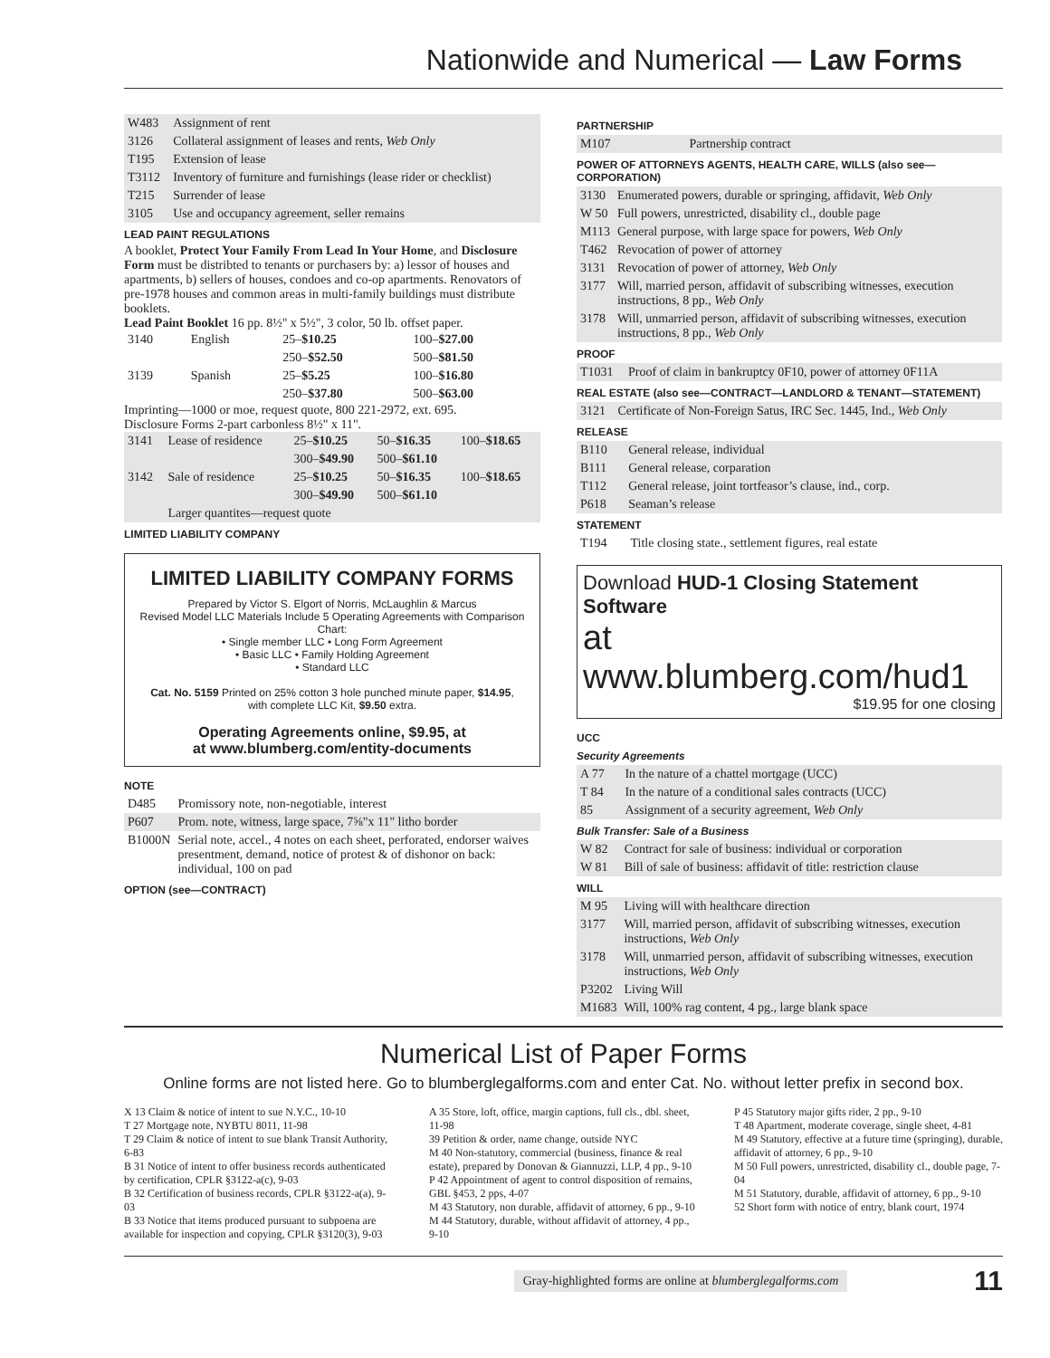Nationwide and Numerical — Law Forms
| W483 | Assignment of rent |
| 3126 | Collateral assignment of leases and rents, Web Only |
| T195 | Extension of lease |
| T3112 | Inventory of furniture and furnishings (lease rider or checklist) |
| T215 | Surrender of lease |
| 3105 | Use and occupancy agreement, seller remains |
LEAD PAINT REGULATIONS
A booklet, Protect Your Family From Lead In Your Home, and Disclosure Form must be distribted to tenants or purchasers by: a) lessor of houses and apartments, b) sellers of houses, condoes and co-op apartments. Renovators of pre-1978 houses and common areas in multi-family buildings must distribute booklets.
Lead Paint Booklet 16 pp. 8½" x 5½", 3 color, 50 lb. offset paper.
| 3140 | English | 25– $10.25 | 100– $27.00 |
| | | 250– $52.50 | 500– $81.50 |
| 3139 | Spanish | 25– $5.25 | 100– $16.80 |
| | | 250– $37.80 | 500– $63.00 |
Imprinting—1000 or moe, request quote, 800 221-2972, ext. 695.
Disclosure Forms 2-part carbonless 8½" x 11".
| 3141 | Lease of residence | 25– $10.25 | 50– $16.35 | 100– $18.65 |
| | | 300– $49.90 | 500– $61.10 | |
| 3142 | Sale of residence | 25– $10.25 | 50– $16.35 | 100– $18.65 |
| | | 300– $49.90 | 500– $61.10 | |
| | Larger quantites—request quote | | | |
LIMITED LIABILITY COMPANY
LIMITED LIABILITY COMPANY FORMS
Prepared by Victor S. Elgort of Norris, McLaughlin & Marcus
Revised Model LLC Materials Include 5 Operating Agreements with Comparison Chart:
• Single member LLC • Long Form Agreement
• Basic LLC • Family Holding Agreement
• Standard LLC
Cat. No. 5159 Printed on 25% cotton 3 hole punched minute paper, $14.95,
with complete LLC Kit, $9.50 extra.
Operating Agreements online, $9.95, at
at www.blumberg.com/entity-documents
NOTE
| D485 | Promissory note, non-negotiable, interest |
| P607 | Prom. note, witness, large space, 7⅝"x 11" litho border |
| B1000N | Serial note, accel., 4 notes on each sheet, perforated, endorser waives presentment, demand, notice of protest & of dishonor on back: individual, 100 on pad |
OPTION (see—CONTRACT)
PARTNERSHIP
| M107 | Partnership contract |
POWER OF ATTORNEYS AGENTS, HEALTH CARE, WILLS (also see—CORPORATION)
| 3130 | Enumerated powers, durable or springing, affidavit, Web Only |
| W 50 | Full powers, unrestricted, disability cl., double page |
| M113 | General purpose, with large space for powers, Web Only |
| T462 | Revocation of power of attorney |
| 3131 | Revocation of power of attorney, Web Only |
| 3177 | Will, married person, affidavit of subscribing witnesses, execution instructions, 8 pp., Web Only |
| 3178 | Will, unmarried person, affidavit of subscribing witnesses, execution instructions, 8 pp., Web Only |
PROOF
| T1031 | Proof of claim in bankruptcy 0F10, power of attorney 0F11A |
REAL ESTATE (also see—CONTRACT—LANDLORD & TENANT—STATEMENT)
| 3121 | Certificate of Non-Foreign Satus, IRC Sec. 1445, Ind., Web Only |
RELEASE
| B110 | General release, individual |
| B111 | General release, corparation |
| T112 | General release, joint tortfeasor’s clause, ind., corp. |
| P618 | Seaman’s release |
STATEMENT
| T194 | Title closing state., settlement figures, real estate |
Download HUD-1 Closing Statement Software
at www.blumberg.com/hud1
$19.95 for one closing
UCC
Security Agreements
| A 77 | In the nature of a chattel mortgage (UCC) |
| T 84 | In the nature of a conditional sales contracts (UCC) |
| 85 | Assignment of a security agreement, Web Only |
Bulk Transfer: Sale of a Business
| W 82 | Contract for sale of business: individual or corporation |
| W 81 | Bill of sale of business: affidavit of title: restriction clause |
WILL
| M 95 | Living will with healthcare direction |
| 3177 | Will, married person, affidavit of subscribing witnesses, execution instructions, Web Only |
| 3178 | Will, unmarried person, affidavit of subscribing witnesses, execution instructions, Web Only |
| P3202 | Living Will |
| M1683 | Will, 100% rag content, 4 pg., large blank space |
Numerical List of Paper Forms
Online forms are not listed here. Go to blumberglegalforms.com and enter Cat. No. without letter prefix in second box.
X 13 Claim & notice of intent to sue N.Y.C., 10-10
T 27 Mortgage note, NYBTU 8011, 11-98
T 29 Claim & notice of intent to sue blank Transit Authority, 6-83
B 31 Notice of intent to offer business records authenticated by certification, CPLR §3122-a(c), 9-03
B 32 Certification of business records, CPLR §3122-a(a), 9-03
B 33 Notice that items produced pursuant to subpoena are available for inspection and copying, CPLR §3120(3), 9-03
A 35 Store, loft, office, margin captions, full cls., dbl. sheet, 11-98
39 Petition & order, name change, outside NYC
M 40 Non-statutory, commercial (business, finance & real estate), prepared by Donovan & Giannuzzi, LLP, 4 pp., 9-10
P 42 Appointment of agent to control disposition of remains, GBL §453, 2 pps, 4-07
M 43 Statutory, non durable, affidavit of attorney, 6 pp., 9-10
M 44 Statutory, durable, without affidavit of attorney, 4 pp., 9-10
P 45 Statutory major gifts rider, 2 pp., 9-10
T 48 Apartment, moderate coverage, single sheet, 4-81
M 49 Statutory, effective at a future time (springing), durable, affidavit of attorney, 6 pp., 9-10
M 50 Full powers, unrestricted, disability cl., double page, 7-04
M 51 Statutory, durable, affidavit of attorney, 6 pp., 9-10
52 Short form with notice of entry, blank court, 1974
Gray-highlighted forms are online at blumberglegalforms.com 11